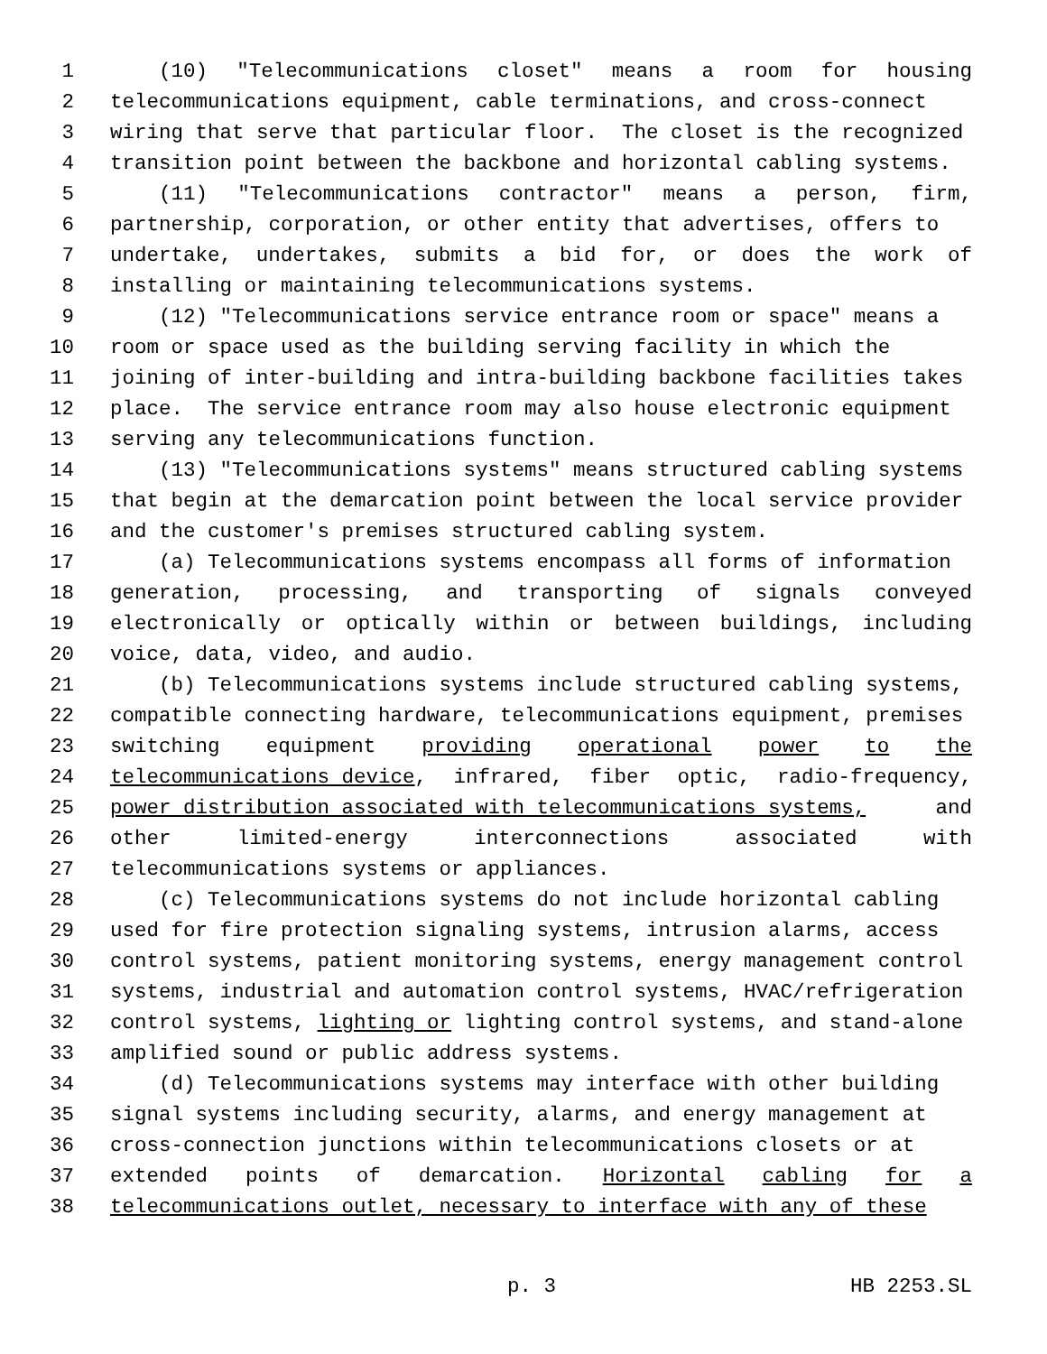1 (10) "Telecommunications closet" means a room for housing
2 telecommunications equipment, cable terminations, and cross-connect
3 wiring that serve that particular floor. The closet is the recognized
4 transition point between the backbone and horizontal cabling systems.
5 (11) "Telecommunications contractor" means a person, firm,
6 partnership, corporation, or other entity that advertises, offers to
7 undertake, undertakes, submits a bid for, or does the work of
8 installing or maintaining telecommunications systems.
9 (12) "Telecommunications service entrance room or space" means a
10 room or space used as the building serving facility in which the
11 joining of inter-building and intra-building backbone facilities takes
12 place. The service entrance room may also house electronic equipment
13 serving any telecommunications function.
14 (13) "Telecommunications systems" means structured cabling systems
15 that begin at the demarcation point between the local service provider
16 and the customer's premises structured cabling system.
17 (a) Telecommunications systems encompass all forms of information
18 generation, processing, and transporting of signals conveyed
19 electronically or optically within or between buildings, including
20 voice, data, video, and audio.
21 (b) Telecommunications systems include structured cabling systems,
22 compatible connecting hardware, telecommunications equipment, premises
23 switching equipment providing operational power to the
24 telecommunications device, infrared, fiber optic, radio-frequency,
25 power distribution associated with telecommunications systems, and
26 other limited-energy interconnections associated with
27 telecommunications systems or appliances.
28 (c) Telecommunications systems do not include horizontal cabling
29 used for fire protection signaling systems, intrusion alarms, access
30 control systems, patient monitoring systems, energy management control
31 systems, industrial and automation control systems, HVAC/refrigeration
32 control systems, lighting or lighting control systems, and stand-alone
33 amplified sound or public address systems.
34 (d) Telecommunications systems may interface with other building
35 signal systems including security, alarms, and energy management at
36 cross-connection junctions within telecommunications closets or at
37 extended points of demarcation. Horizontal cabling for a
38 telecommunications outlet, necessary to interface with any of these
p. 3 HB 2253.SL